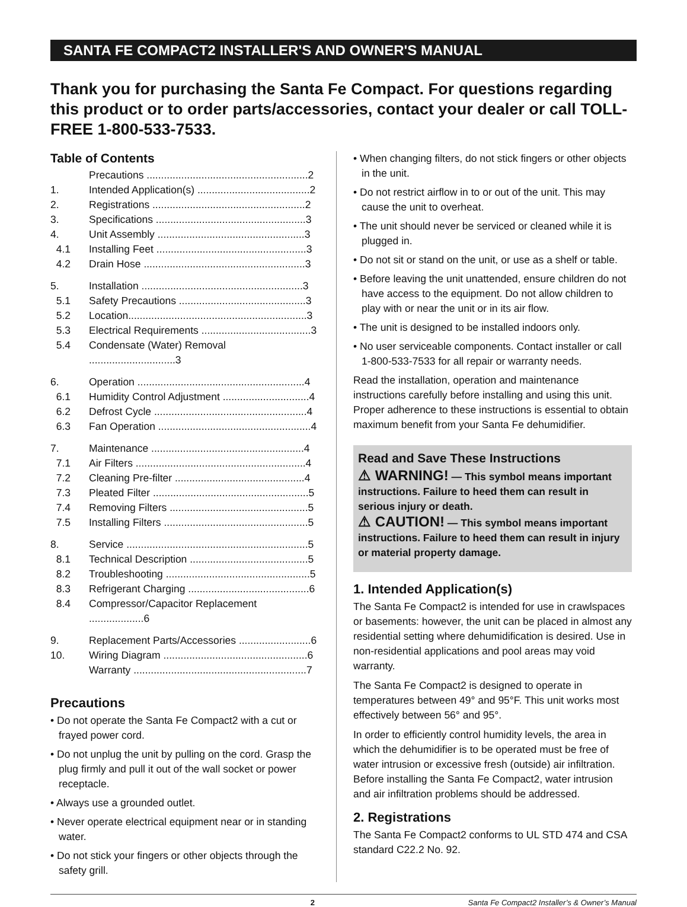SANTA FE COMPACT2 INSTALLER'S AND OWNER'S MANUAL
Thank you for purchasing the Santa Fe Compact. For questions regarding this product or to order parts/accessories, contact your dealer or call TOLL-FREE 1-800-533-7533.
Table of Contents
Precautions ........................................................2
1. Intended Application(s) .......................................2
2. Registrations .....................................................2
3. Specifications ....................................................3
4. Unit Assembly ...................................................3
4.1 Installing Feet ....................................................3
4.2 Drain Hose ........................................................3
5. Installation ........................................................3
5.1 Safety Precautions ............................................3
5.2 Location..............................................................3
5.3 Electrical Requirements ......................................3
5.4 Condensate (Water) Removal ..............................3
6. Operation ..........................................................4
6.1 Humidity Control Adjustment ..............................4
6.2 Defrost Cycle .....................................................4
6.3 Fan Operation .....................................................4
7. Maintenance .....................................................4
7.1 Air Filters ...........................................................4
7.2 Cleaning Pre-filter .............................................4
7.3 Pleated Filter ......................................................5
7.4 Removing Filters ................................................5
7.5 Installing Filters ..................................................5
8. Service ...............................................................5
8.1 Technical Description .........................................5
8.2 Troubleshooting ..................................................5
8.3 Refrigerant Charging ..........................................6
8.4 Compressor/Capacitor Replacement ...................6
9. Replacement Parts/Accessories .........................6
10. Wiring Diagram ..................................................6
Warranty ............................................................7
Precautions
• Do not operate the Santa Fe Compact2 with a cut or frayed power cord.
• Do not unplug the unit by pulling on the cord. Grasp the plug firmly and pull it out of the wall socket or power receptacle.
• Always use a grounded outlet.
• Never operate electrical equipment near or in standing water.
• Do not stick your fingers or other objects through the safety grill.
• When changing filters, do not stick fingers or other objects in the unit.
• Do not restrict airflow in to or out of the unit. This may cause the unit to overheat.
• The unit should never be serviced or cleaned while it is plugged in.
• Do not sit or stand on the unit, or use as a shelf or table.
• Before leaving the unit unattended, ensure children do not have access to the equipment. Do not allow children to play with or near the unit or in its air flow.
• The unit is designed to be installed indoors only.
• No user serviceable components. Contact installer or call 1-800-533-7533 for all repair or warranty needs.
Read the installation, operation and maintenance instructions carefully before installing and using this unit. Proper adherence to these instructions is essential to obtain maximum benefit from your Santa Fe dehumidifier.
Read and Save These Instructions
⚠ WARNING! — This symbol means important instructions. Failure to heed them can result in serious injury or death.
⚠ CAUTION! — This symbol means important instructions. Failure to heed them can result in injury or material property damage.
1. Intended Application(s)
The Santa Fe Compact2 is intended for use in crawlspaces or basements: however, the unit can be placed in almost any residential setting where dehumidification is desired. Use in non-residential applications and pool areas may void warranty.
The Santa Fe Compact2 is designed to operate in temperatures between 49° and 95°F. This unit works most effectively between 56° and 95°.
In order to efficiently control humidity levels, the area in which the dehumidifier is to be operated must be free of water intrusion or excessive fresh (outside) air infiltration. Before installing the Santa Fe Compact2, water intrusion and air infiltration problems should be addressed.
2. Registrations
The Santa Fe Compact2 conforms to UL STD 474 and CSA standard C22.2 No. 92.
2 Santa Fe Compact2 Installer’s & Owner’s Manual